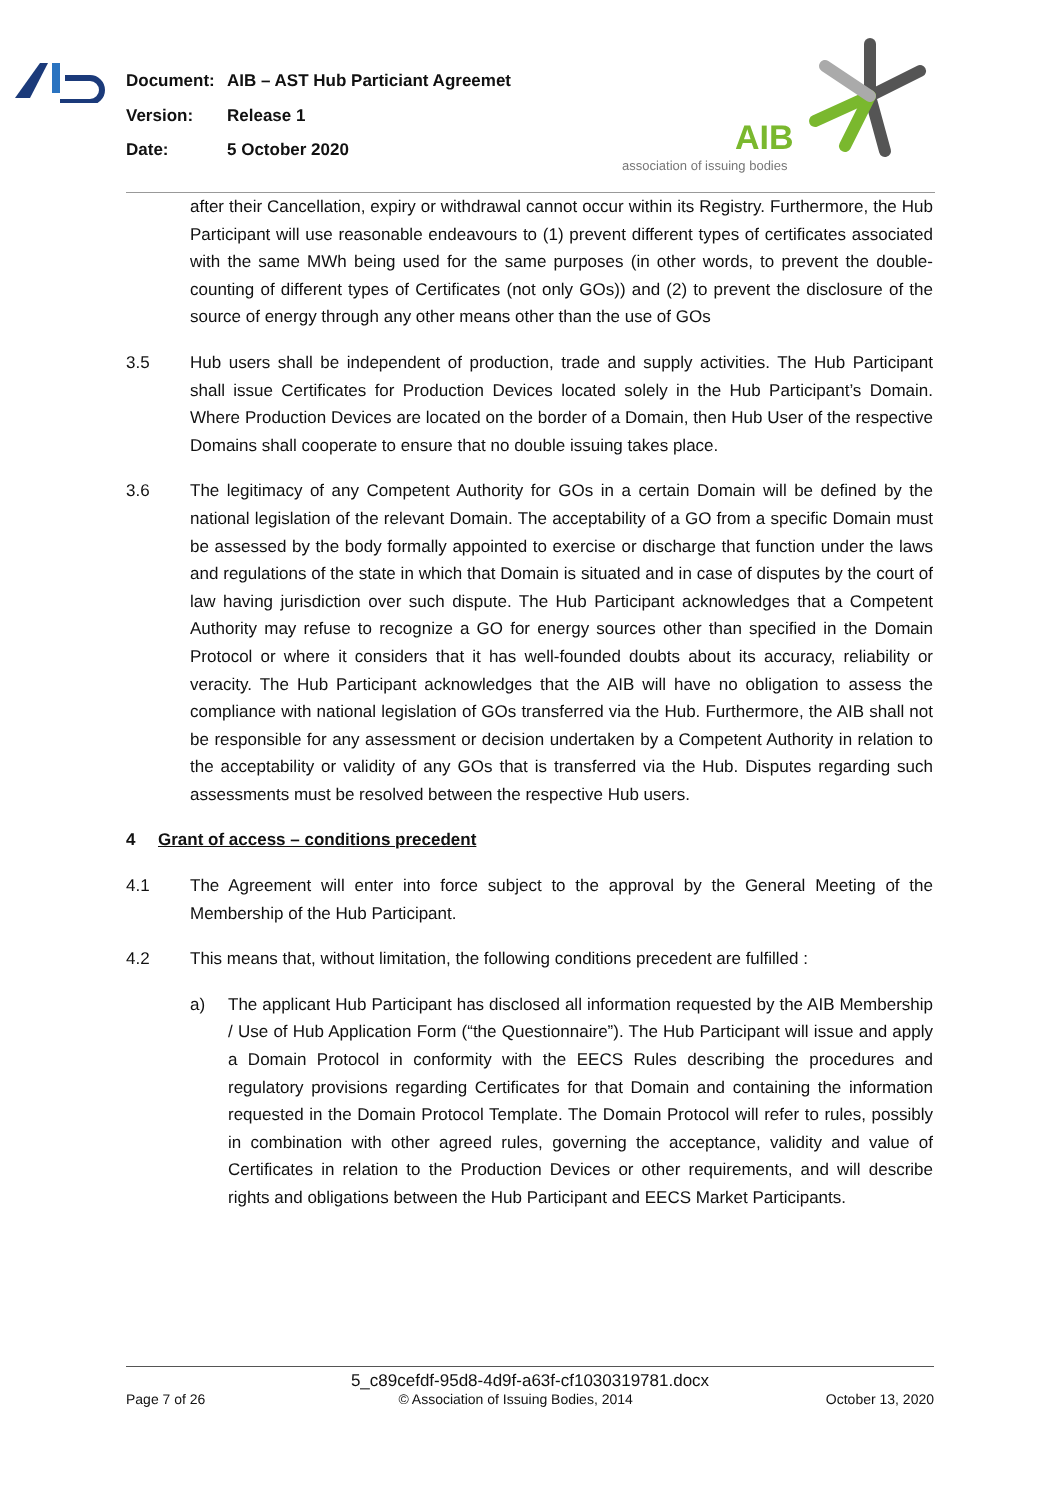Document: AIB – AST Hub Particiant Agreemet
Version: Release 1
Date: 5 October 2020
AIB
association of issuing bodies
after their Cancellation, expiry or withdrawal cannot occur within its Registry. Furthermore, the Hub Participant will use reasonable endeavours to (1) prevent different types of certificates associated with the same MWh being used for the same purposes (in other words, to prevent the double-counting of different types of Certificates (not only GOs)) and (2) to prevent the disclosure of the source of energy through any other means other than the use of GOs
3.5 Hub users shall be independent of production, trade and supply activities. The Hub Participant shall issue Certificates for Production Devices located solely in the Hub Participant’s Domain. Where Production Devices are located on the border of a Domain, then Hub User of the respective Domains shall cooperate to ensure that no double issuing takes place.
3.6 The legitimacy of any Competent Authority for GOs in a certain Domain will be defined by the national legislation of the relevant Domain. The acceptability of a GO from a specific Domain must be assessed by the body formally appointed to exercise or discharge that function under the laws and regulations of the state in which that Domain is situated and in case of disputes by the court of law having jurisdiction over such dispute. The Hub Participant acknowledges that a Competent Authority may refuse to recognize a GO for energy sources other than specified in the Domain Protocol or where it considers that it has well-founded doubts about its accuracy, reliability or veracity. The Hub Participant acknowledges that the AIB will have no obligation to assess the compliance with national legislation of GOs transferred via the Hub. Furthermore, the AIB shall not be responsible for any assessment or decision undertaken by a Competent Authority in relation to the acceptability or validity of any GOs that is transferred via the Hub. Disputes regarding such assessments must be resolved between the respective Hub users.
4 Grant of access – conditions precedent
4.1 The Agreement will enter into force subject to the approval by the General Meeting of the Membership of the Hub Participant.
4.2 This means that, without limitation, the following conditions precedent are fulfilled :
a) The applicant Hub Participant has disclosed all information requested by the AIB Membership / Use of Hub Application Form (“the Questionnaire”). The Hub Participant will issue and apply a Domain Protocol in conformity with the EECS Rules describing the procedures and regulatory provisions regarding Certificates for that Domain and containing the information requested in the Domain Protocol Template. The Domain Protocol will refer to rules, possibly in combination with other agreed rules, governing the acceptance, validity and value of Certificates in relation to the Production Devices or other requirements, and will describe rights and obligations between the Hub Participant and EECS Market Participants.
5_c89cefdf-95d8-4d9f-a63f-cf1030319781.docx
Page 7 of 26 © Association of Issuing Bodies, 2014 October 13, 2020